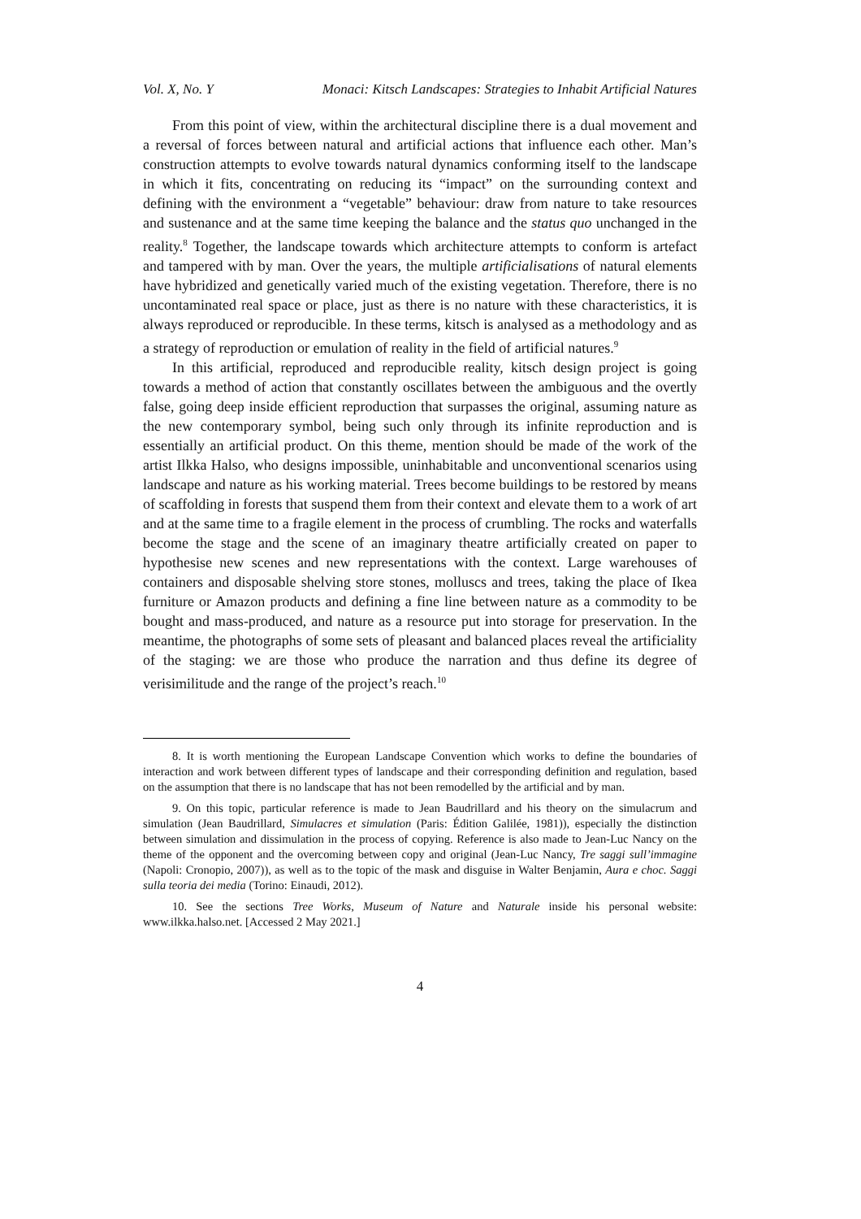Vol. X, No. Y Monaci: Kitsch Landscapes: Strategies to Inhabit Artificial Natures
From this point of view, within the architectural discipline there is a dual movement and a reversal of forces between natural and artificial actions that influence each other. Man’s construction attempts to evolve towards natural dynamics conforming itself to the landscape in which it fits, concentrating on reducing its “impact” on the surrounding context and defining with the environment a “vegetable” behaviour: draw from nature to take resources and sustenance and at the same time keeping the balance and the status quo unchanged in the reality.<sup>8</sup> Together, the landscape towards which architecture attempts to conform is artefact and tampered with by man. Over the years, the multiple artificialisations of natural elements have hybridized and genetically varied much of the existing vegetation. Therefore, there is no uncontaminated real space or place, just as there is no nature with these characteristics, it is always reproduced or reproducible. In these terms, kitsch is analysed as a methodology and as a strategy of reproduction or emulation of reality in the field of artificial natures.<sup>9</sup>
In this artificial, reproduced and reproducible reality, kitsch design project is going towards a method of action that constantly oscillates between the ambiguous and the overtly false, going deep inside efficient reproduction that surpasses the original, assuming nature as the new contemporary symbol, being such only through its infinite reproduction and is essentially an artificial product. On this theme, mention should be made of the work of the artist Ilkka Halso, who designs impossible, uninhabitable and unconventional scenarios using landscape and nature as his working material. Trees become buildings to be restored by means of scaffolding in forests that suspend them from their context and elevate them to a work of art and at the same time to a fragile element in the process of crumbling. The rocks and waterfalls become the stage and the scene of an imaginary theatre artificially created on paper to hypothesise new scenes and new representations with the context. Large warehouses of containers and disposable shelving store stones, molluscs and trees, taking the place of Ikea furniture or Amazon products and defining a fine line between nature as a commodity to be bought and mass-produced, and nature as a resource put into storage for preservation. In the meantime, the photographs of some sets of pleasant and balanced places reveal the artificiality of the staging: we are those who produce the narration and thus define its degree of verisimilitude and the range of the project’s reach.<sup>10</sup>
8. It is worth mentioning the European Landscape Convention which works to define the boundaries of interaction and work between different types of landscape and their corresponding definition and regulation, based on the assumption that there is no landscape that has not been remodelled by the artificial and by man.
9. On this topic, particular reference is made to Jean Baudrillard and his theory on the simulacrum and simulation (Jean Baudrillard, Simulacres et simulation (Paris: Édition Galilée, 1981)), especially the distinction between simulation and dissimulation in the process of copying. Reference is also made to Jean-Luc Nancy on the theme of the opponent and the overcoming between copy and original (Jean-Luc Nancy, Tre saggi sull’immagine (Napoli: Cronopio, 2007)), as well as to the topic of the mask and disguise in Walter Benjamin, Aura e choc. Saggi sulla teoria dei media (Torino: Einaudi, 2012).
10. See the sections Tree Works, Museum of Nature and Naturale inside his personal website: www.ilkka.halso.net. [Accessed 2 May 2021.]
4